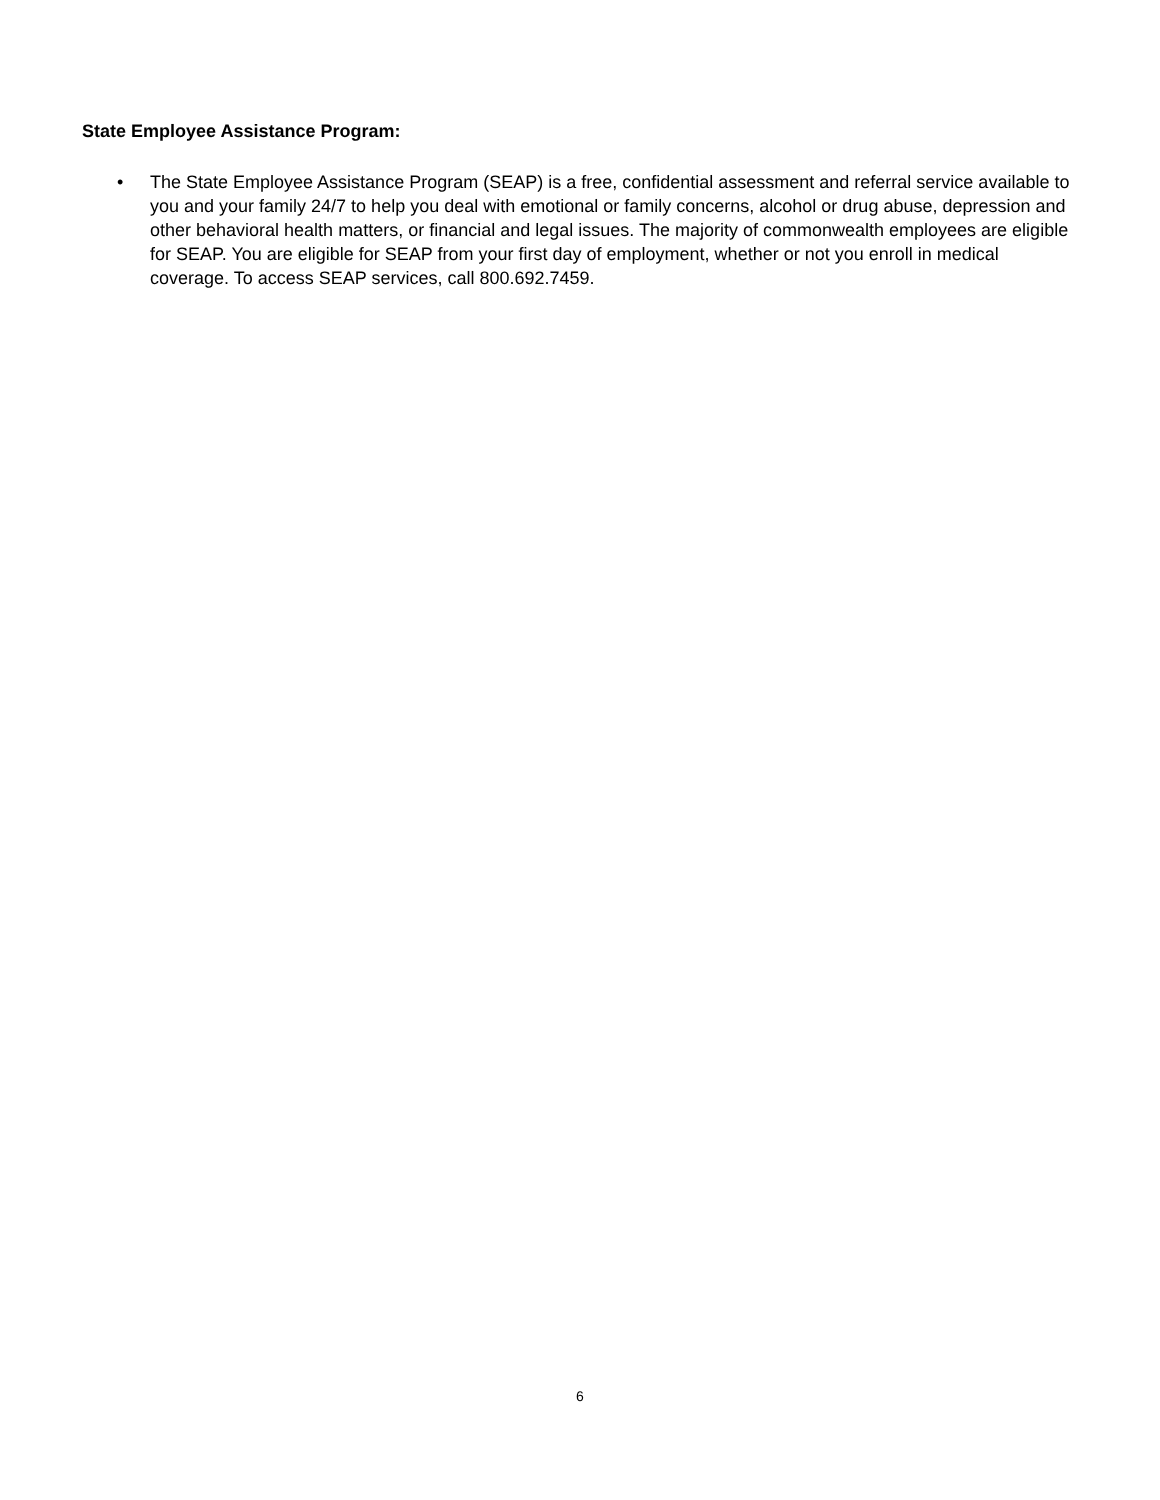State Employee Assistance Program:
• The State Employee Assistance Program (SEAP) is a free, confidential assessment and referral service available to you and your family 24/7 to help you deal with emotional or family concerns, alcohol or drug abuse, depression and other behavioral health matters, or financial and legal issues. The majority of commonwealth employees are eligible for SEAP. You are eligible for SEAP from your first day of employment, whether or not you enroll in medical coverage. To access SEAP services, call 800.692.7459.
6